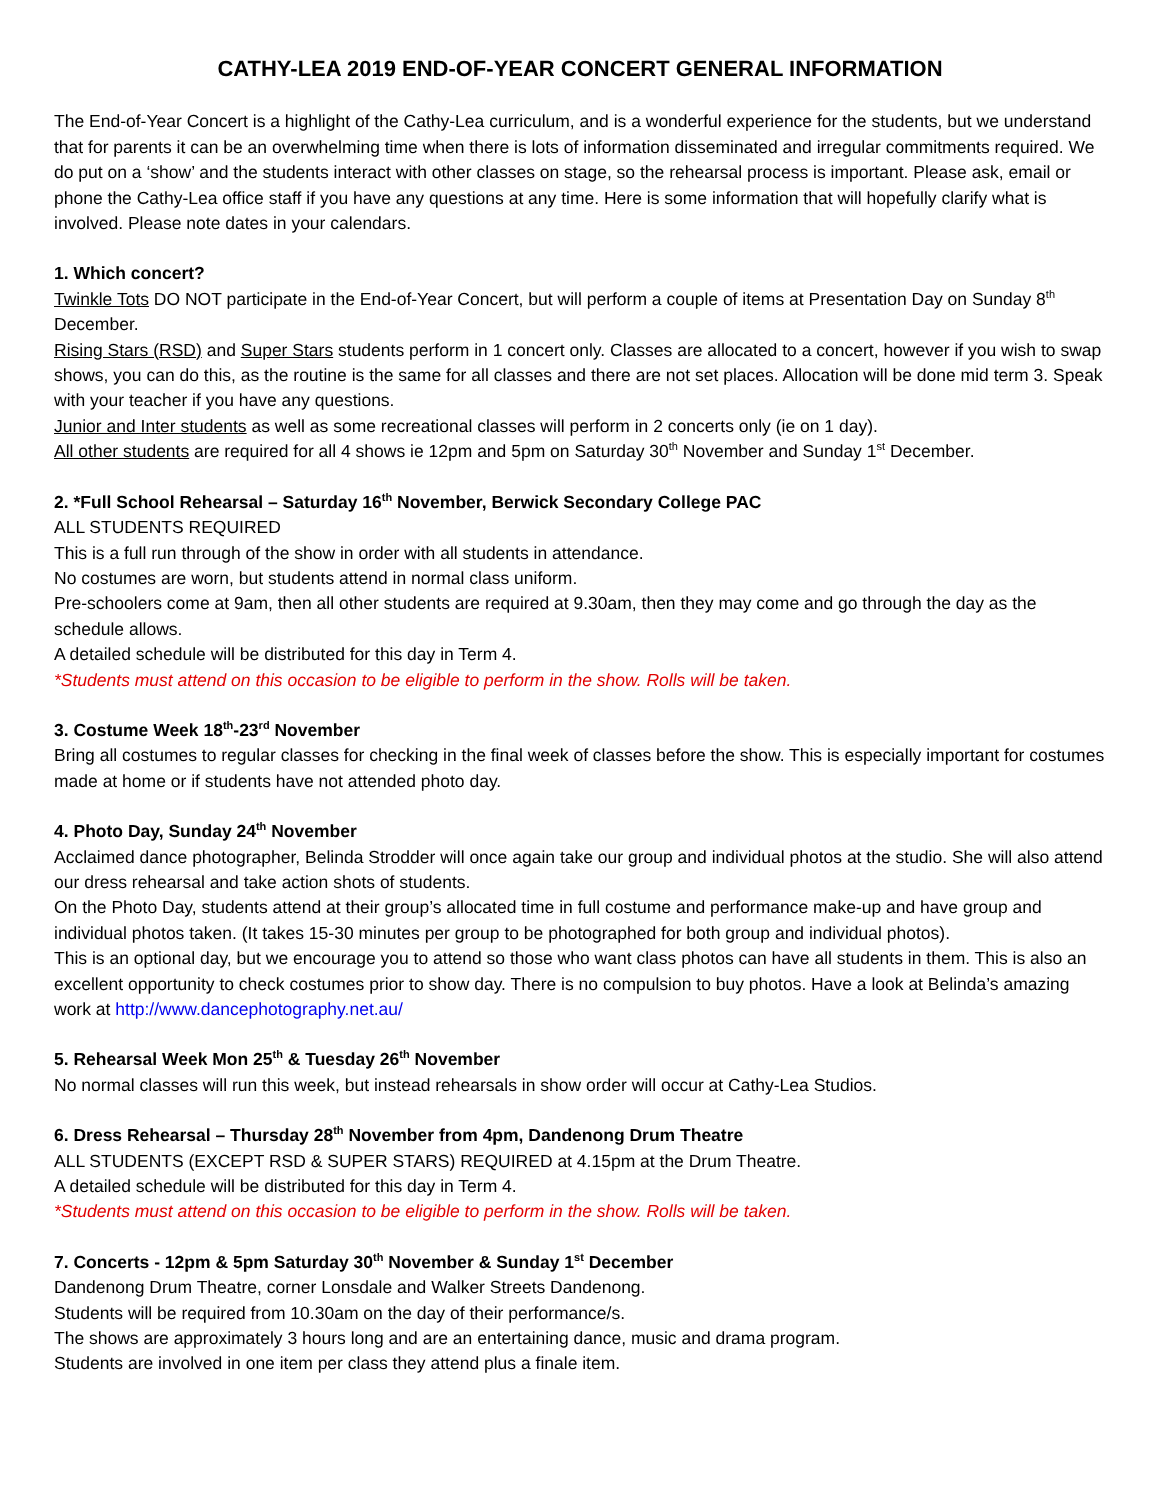CATHY-LEA 2019 END-OF-YEAR CONCERT GENERAL INFORMATION
The End-of-Year Concert is a highlight of the Cathy-Lea curriculum, and is a wonderful experience for the students, but we understand that for parents it can be an overwhelming time when there is lots of information disseminated and irregular commitments required. We do put on a ‘show’ and the students interact with other classes on stage, so the rehearsal process is important. Please ask, email or phone the Cathy-Lea office staff if you have any questions at any time. Here is some information that will hopefully clarify what is involved. Please note dates in your calendars.
1. Which concert?
Twinkle Tots DO NOT participate in the End-of-Year Concert, but will perform a couple of items at Presentation Day on Sunday 8<sup>th</sup> December.
Rising Stars (RSD) and Super Stars students perform in 1 concert only. Classes are allocated to a concert, however if you wish to swap shows, you can do this, as the routine is the same for all classes and there are not set places. Allocation will be done mid term 3. Speak with your teacher if you have any questions.
Junior and Inter students as well as some recreational classes will perform in 2 concerts only (ie on 1 day).
All other students are required for all 4 shows ie 12pm and 5pm on Saturday 30<sup>th</sup> November and Sunday 1<sup>st</sup> December.
2. *Full School Rehearsal – Saturday 16<sup>th</sup> November, Berwick Secondary College PAC
ALL STUDENTS REQUIRED
This is a full run through of the show in order with all students in attendance.
No costumes are worn, but students attend in normal class uniform.
Pre-schoolers come at 9am, then all other students are required at 9.30am, then they may come and go through the day as the schedule allows.
A detailed schedule will be distributed for this day in Term 4.
*Students must attend on this occasion to be eligible to perform in the show. Rolls will be taken.
3. Costume Week 18<sup>th</sup>-23<sup>rd</sup> November
Bring all costumes to regular classes for checking in the final week of classes before the show. This is especially important for costumes made at home or if students have not attended photo day.
4. Photo Day, Sunday 24<sup>th</sup> November
Acclaimed dance photographer, Belinda Strodder will once again take our group and individual photos at the studio. She will also attend our dress rehearsal and take action shots of students.
On the Photo Day, students attend at their group’s allocated time in full costume and performance make-up and have group and individual photos taken. (It takes 15-30 minutes per group to be photographed for both group and individual photos).
This is an optional day, but we encourage you to attend so those who want class photos can have all students in them. This is also an excellent opportunity to check costumes prior to show day. There is no compulsion to buy photos. Have a look at Belinda’s amazing work at http://www.dancephotography.net.au/
5. Rehearsal Week Mon 25<sup>th</sup> & Tuesday 26<sup>th</sup> November
No normal classes will run this week, but instead rehearsals in show order will occur at Cathy-Lea Studios.
6. Dress Rehearsal – Thursday 28<sup>th</sup> November from 4pm, Dandenong Drum Theatre
ALL STUDENTS (EXCEPT RSD & SUPER STARS) REQUIRED at 4.15pm at the Drum Theatre.
A detailed schedule will be distributed for this day in Term 4.
*Students must attend on this occasion to be eligible to perform in the show. Rolls will be taken.
7. Concerts - 12pm & 5pm Saturday 30<sup>th</sup> November & Sunday 1<sup>st</sup> December
Dandenong Drum Theatre, corner Lonsdale and Walker Streets Dandenong.
Students will be required from 10.30am on the day of their performance/s.
The shows are approximately 3 hours long and are an entertaining dance, music and drama program.
Students are involved in one item per class they attend plus a finale item.